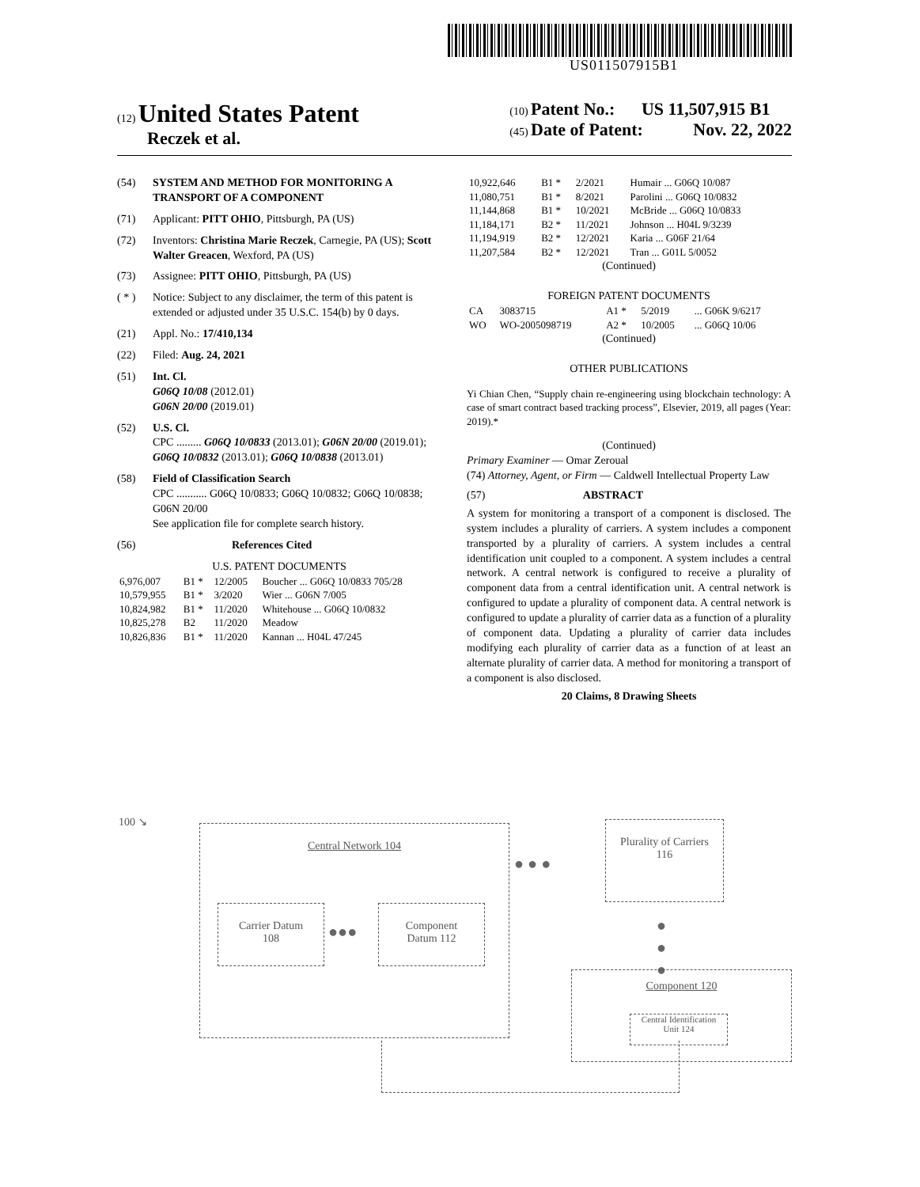US011507915B1
(12) United States Patent
Reczek et al.
(10) Patent No.: US 11,507,915 B1
(45) Date of Patent: Nov. 22, 2022
(54) SYSTEM AND METHOD FOR MONITORING A TRANSPORT OF A COMPONENT
(71) Applicant: PITT OHIO, Pittsburgh, PA (US)
(72) Inventors: Christina Marie Reczek, Carnegie, PA (US); Scott Walter Greacen, Wexford, PA (US)
(73) Assignee: PITT OHIO, Pittsburgh, PA (US)
( * ) Notice: Subject to any disclaimer, the term of this patent is extended or adjusted under 35 U.S.C. 154(b) by 0 days.
(21) Appl. No.: 17/410,134
(22) Filed: Aug. 24, 2021
(51) Int. Cl.
G06Q 10/08 (2012.01)
G06N 20/00 (2019.01)
(52) U.S. Cl.
CPC ......... G06Q 10/0833 (2013.01); G06N 20/00 (2019.01); G06Q 10/0832 (2013.01); G06Q 10/0838 (2013.01)
(58) Field of Classification Search
CPC ........... G06Q 10/0833; G06Q 10/0832; G06Q 10/0838; G06N 20/00
See application file for complete search history.
(56) References Cited
U.S. PATENT DOCUMENTS
| 6,976,007 | B1 * | 12/2005 | Boucher ... G06Q 10/0833 705/28 |
| 10,579,955 | B1 * | 3/2020 | Wier ... G06N 7/005 |
| 10,824,982 | B1 * | 11/2020 | Whitehouse ... G06Q 10/0832 |
| 10,825,278 | B2 | 11/2020 | Meadow |
| 10,826,836 | B1 * | 11/2020 | Kannan ... H04L 47/245 |
| 10,922,646 | B1 * | 2/2021 | Humair ... G06Q 10/087 |
| 11,080,751 | B1 * | 8/2021 | Parolini ... G06Q 10/0832 |
| 11,144,868 | B1 * | 10/2021 | McBride ... G06Q 10/0833 |
| 11,184,171 | B2 * | 11/2021 | Johnson ... H04L 9/3239 |
| 11,194,919 | B2 * | 12/2021 | Karia ... G06F 21/64 |
| 11,207,584 | B2 * | 12/2021 | Tran ... G01L 5/0052 |
(Continued)
FOREIGN PATENT DOCUMENTS
| CA | 3083715 | A1 * | 5/2019 | ... G06K 9/6217 |
| WO | WO-2005098719 | A2 * | 10/2005 | ... G06Q 10/06 |
(Continued)
OTHER PUBLICATIONS
Yi Chian Chen, “Supply chain re-engineering using blockchain technology: A case of smart contract based tracking process”, Elsevier, 2019, all pages (Year: 2019).*
(Continued)
Primary Examiner — Omar Zeroual
(74) Attorney, Agent, or Firm — Caldwell Intellectual Property Law
(57) ABSTRACT
A system for monitoring a transport of a component is disclosed. The system includes a plurality of carriers. A system includes a component transported by a plurality of carriers. A system includes a central identification unit coupled to a component. A system includes a central network. A central network is configured to receive a plurality of component data from a central identification unit. A central network is configured to update a plurality of component data. A central network is configured to update a plurality of carrier data as a function of a plurality of component data. Updating a plurality of carrier data includes modifying each plurality of carrier data as a function of at least an alternate plurality of carrier data. A method for monitoring a transport of a component is also disclosed.
20 Claims, 8 Drawing Sheets
100 ↘
Central Network 104
Carrier Datum
108
●●●
Component
Datum 112
● ● ●
Plurality of Carriers
116
●
●
●
Component 120
Central Identification
Unit 124